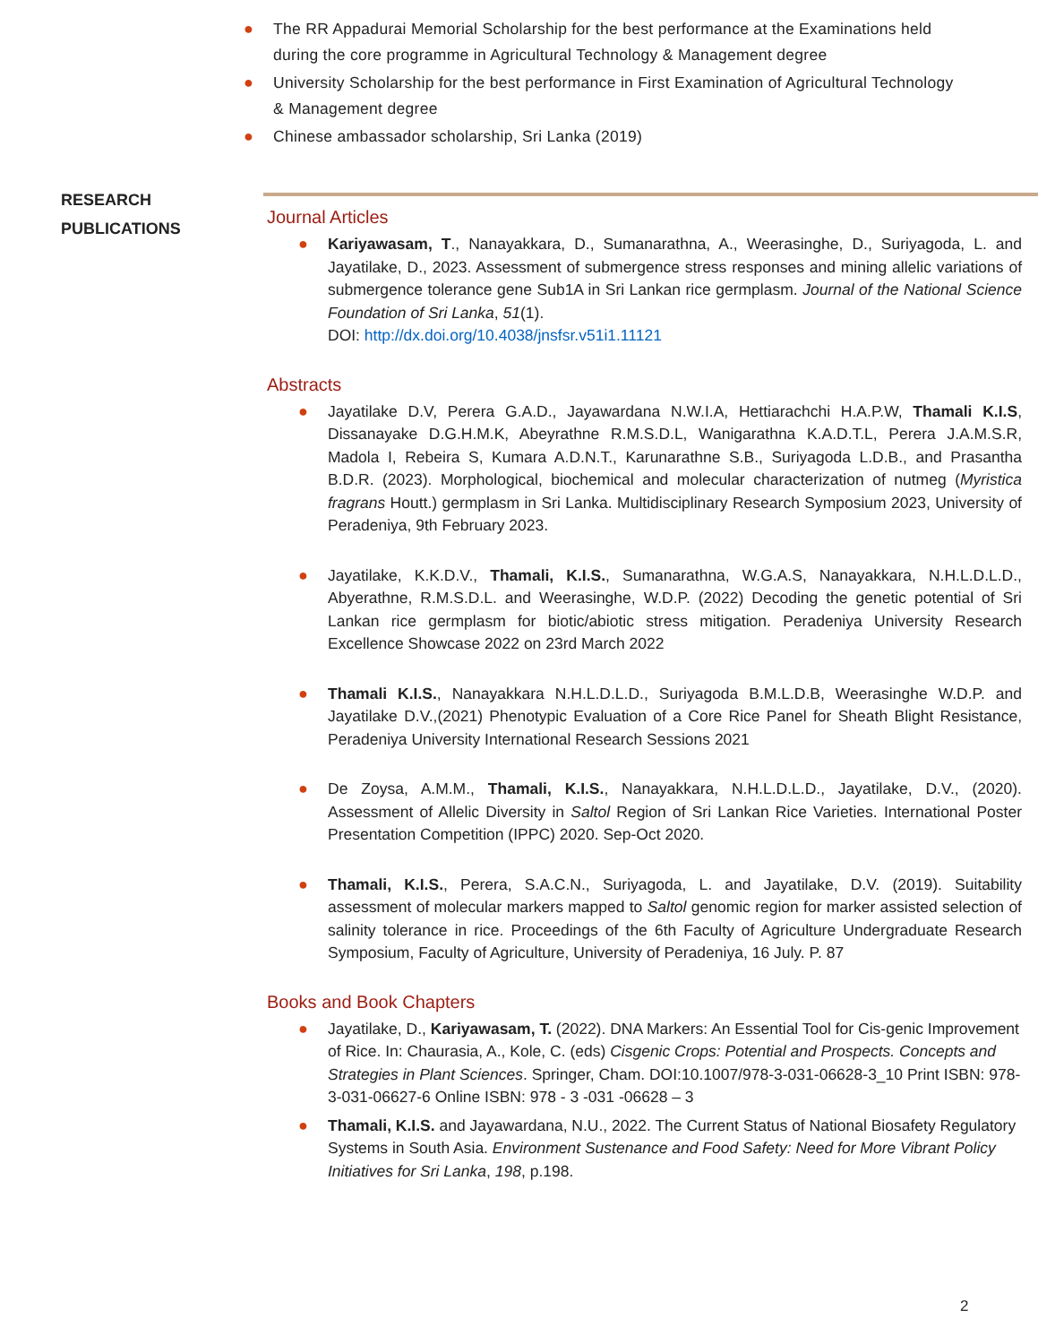● The RR Appadurai Memorial Scholarship for the best performance at the Examinations held during the core programme in Agricultural Technology & Management degree
● University Scholarship for the best performance in First Examination of Agricultural Technology & Management degree
● Chinese ambassador scholarship, Sri Lanka (2019)
RESEARCH PUBLICATIONS
Journal Articles
● Kariyawasam, T., Nanayakkara, D., Sumanarathna, A., Weerasinghe, D., Suriyagoda, L. and Jayatilake, D., 2023. Assessment of submergence stress responses and mining allelic variations of submergence tolerance gene Sub1A in Sri Lankan rice germplasm. Journal of the National Science Foundation of Sri Lanka, 51(1).
DOI: http://dx.doi.org/10.4038/jnsfsr.v51i1.11121
Abstracts
● Jayatilake D.V, Perera G.A.D., Jayawardana N.W.I.A, Hettiarachchi H.A.P.W, Thamali K.I.S, Dissanayake D.G.H.M.K, Abeyrathne R.M.S.D.L, Wanigarathna K.A.D.T.L, Perera J.A.M.S.R, Madola I, Rebeira S, Kumara A.D.N.T., Karunarathne S.B., Suriyagoda L.D.B., and Prasantha B.D.R. (2023). Morphological, biochemical and molecular characterization of nutmeg (Myristica fragrans Houtt.) germplasm in Sri Lanka. Multidisciplinary Research Symposium 2023, University of Peradeniya, 9th February 2023.
● Jayatilake, K.K.D.V., Thamali, K.I.S., Sumanarathna, W.G.A.S, Nanayakkara, N.H.L.D.L.D., Abyerathne, R.M.S.D.L. and Weerasinghe, W.D.P. (2022) Decoding the genetic potential of Sri Lankan rice germplasm for biotic/abiotic stress mitigation. Peradeniya University Research Excellence Showcase 2022 on 23rd March 2022
● Thamali K.I.S., Nanayakkara N.H.L.D.L.D., Suriyagoda B.M.L.D.B, Weerasinghe W.D.P. and Jayatilake D.V.,(2021) Phenotypic Evaluation of a Core Rice Panel for Sheath Blight Resistance, Peradeniya University International Research Sessions 2021
● De Zoysa, A.M.M., Thamali, K.I.S., Nanayakkara, N.H.L.D.L.D., Jayatilake, D.V., (2020). Assessment of Allelic Diversity in Saltol Region of Sri Lankan Rice Varieties. International Poster Presentation Competition (IPPC) 2020. Sep-Oct 2020.
● Thamali, K.I.S., Perera, S.A.C.N., Suriyagoda, L. and Jayatilake, D.V. (2019). Suitability assessment of molecular markers mapped to Saltol genomic region for marker assisted selection of salinity tolerance in rice. Proceedings of the 6th Faculty of Agriculture Undergraduate Research Symposium, Faculty of Agriculture, University of Peradeniya, 16 July. P. 87
Books and Book Chapters
● Jayatilake, D., Kariyawasam, T. (2022). DNA Markers: An Essential Tool for Cis-genic Improvement of Rice. In: Chaurasia, A., Kole, C. (eds) Cisgenic Crops: Potential and Prospects. Concepts and Strategies in Plant Sciences. Springer, Cham. DOI:10.1007/978-3-031-06628-3_10 Print ISBN: 978-3-031-06627-6 Online ISBN: 978 - 3 -031 -06628 – 3
● Thamali, K.I.S. and Jayawardana, N.U., 2022. The Current Status of National Biosafety Regulatory Systems in South Asia. Environment Sustenance and Food Safety: Need for More Vibrant Policy Initiatives for Sri Lanka, 198, p.198.
2